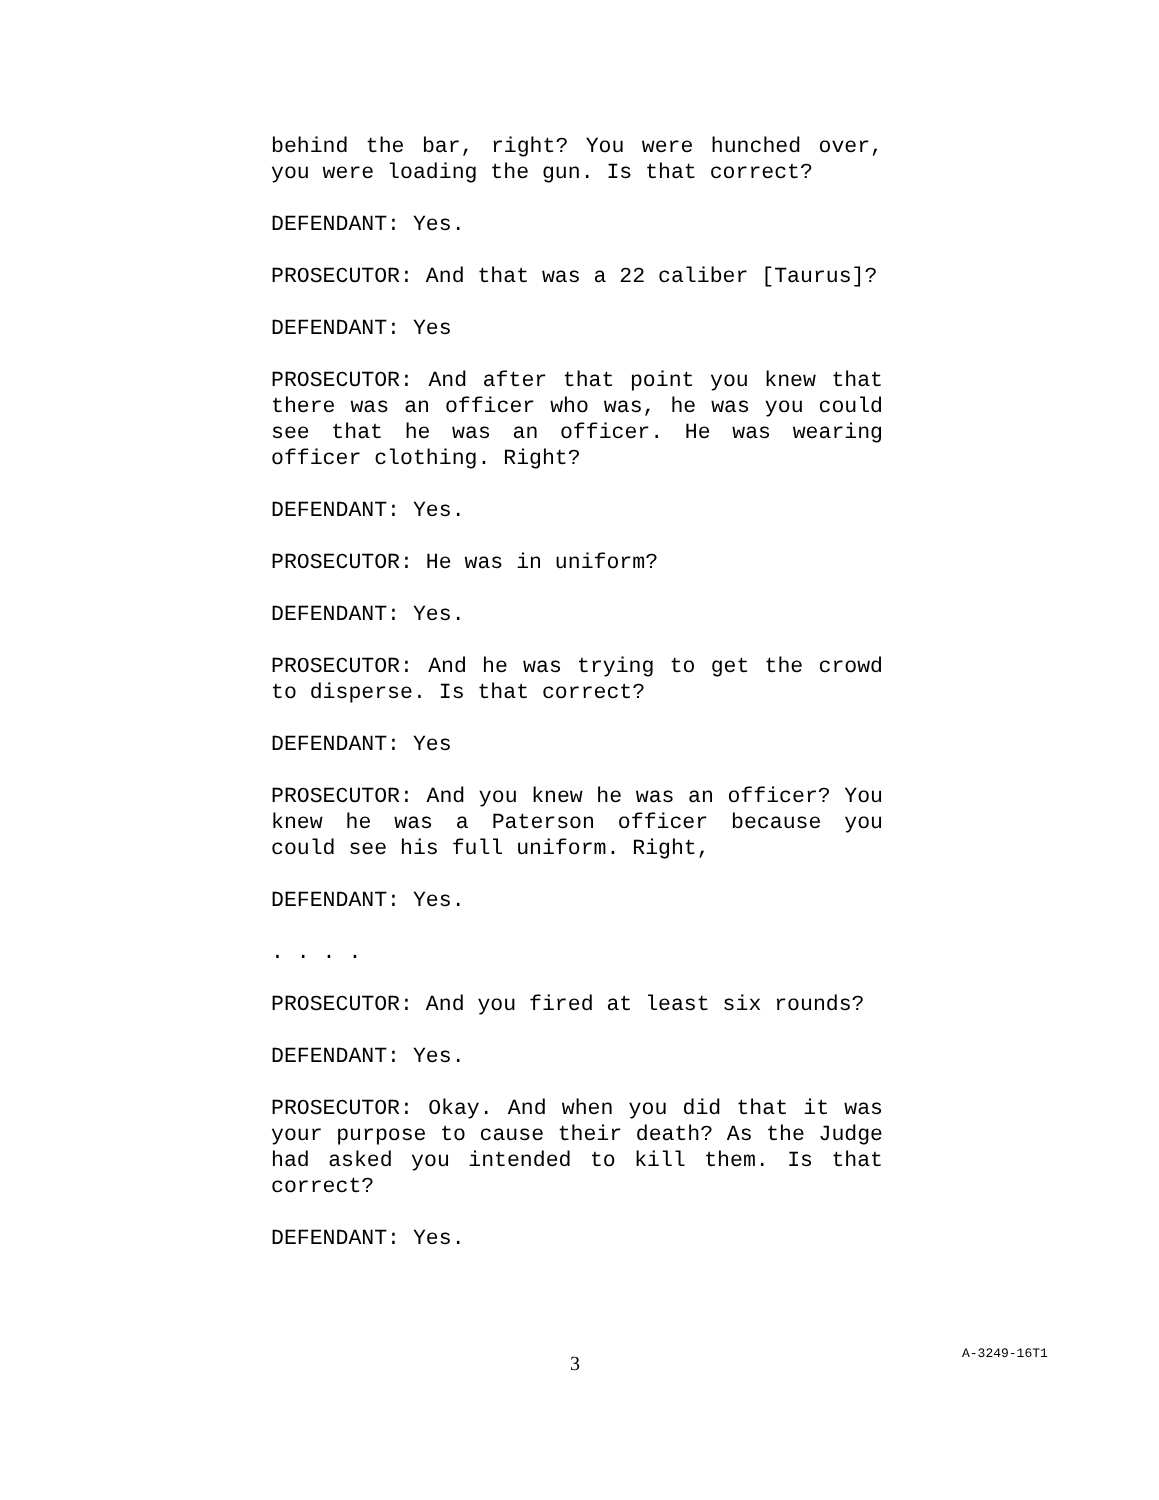behind the bar, right? You were hunched over, you were loading the gun. Is that correct?
DEFENDANT: Yes.
PROSECUTOR: And that was a 22 caliber [Taurus]?
DEFENDANT: Yes
PROSECUTOR: And after that point you knew that there was an officer who was, he was you could see that he was an officer. He was wearing officer clothing. Right?
DEFENDANT: Yes.
PROSECUTOR: He was in uniform?
DEFENDANT: Yes.
PROSECUTOR: And he was trying to get the crowd to disperse. Is that correct?
DEFENDANT: Yes
PROSECUTOR: And you knew he was an officer? You knew he was a Paterson officer because you could see his full uniform. Right,
DEFENDANT: Yes.
. . . .
PROSECUTOR: And you fired at least six rounds?
DEFENDANT: Yes.
PROSECUTOR: Okay. And when you did that it was your purpose to cause their death? As the Judge had asked you intended to kill them. Is that correct?
DEFENDANT: Yes.
3 A-3249-16T1